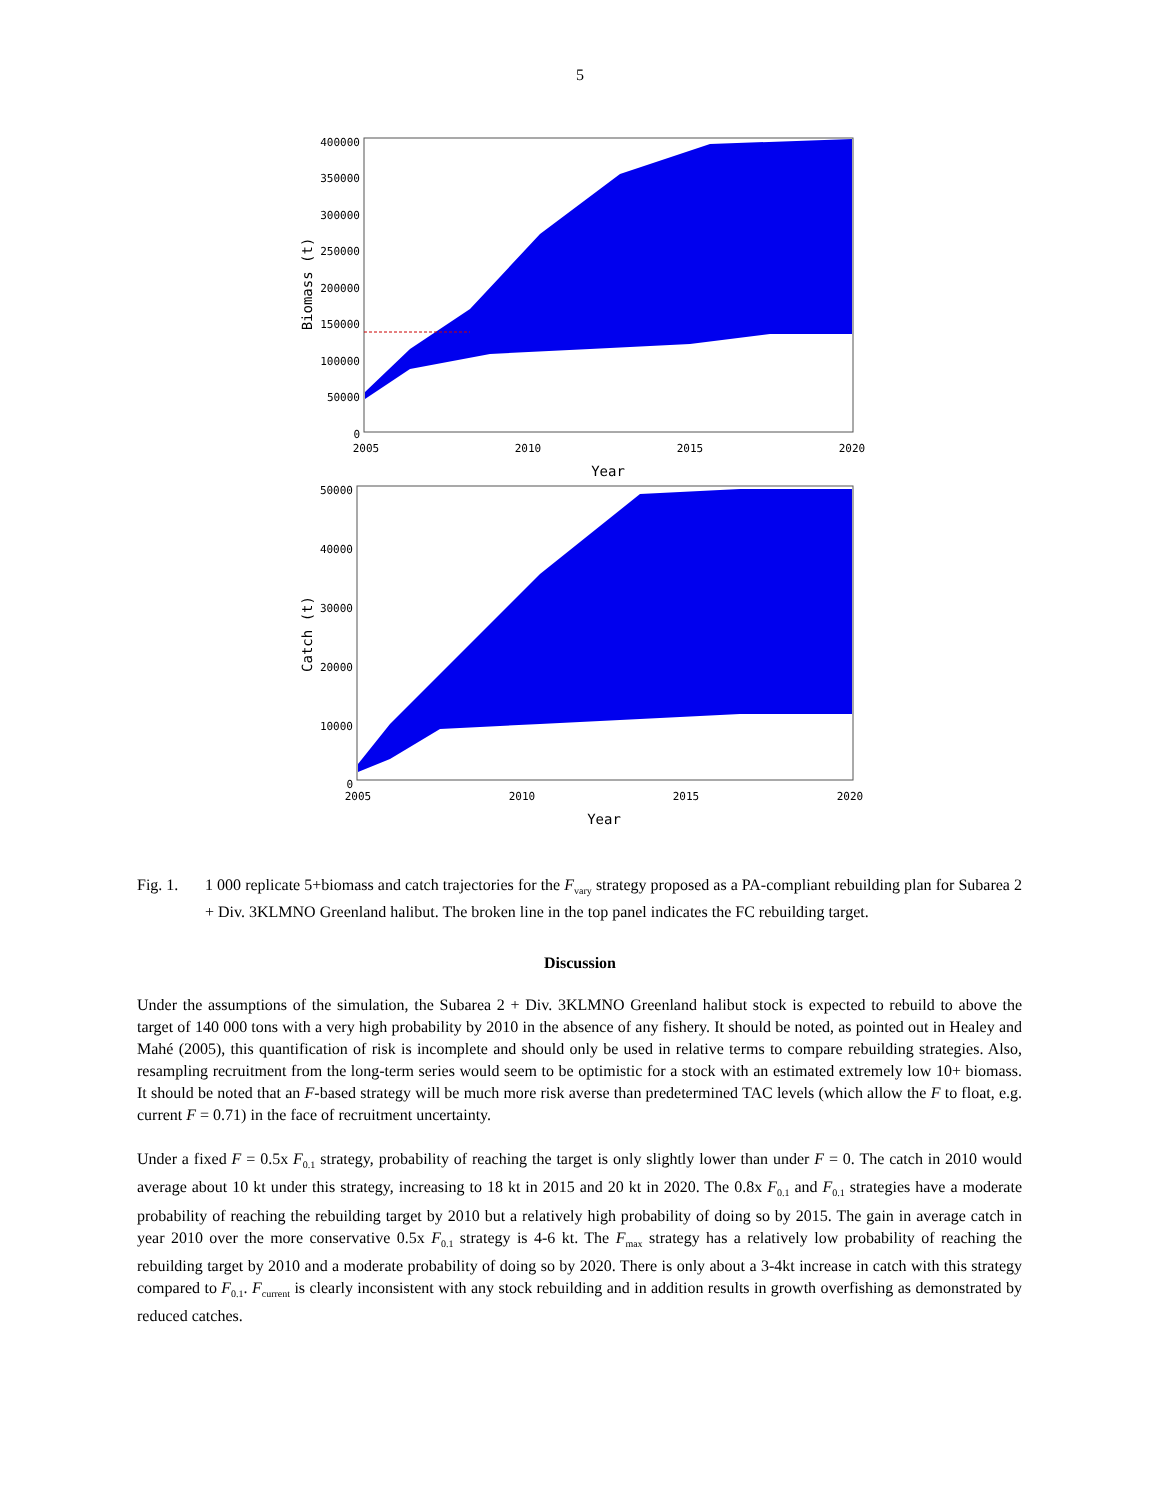5
400000
350000
300000
250000
200000
150000
100000
50000
0
2005
2010
2015
2020
Year
Biomass (t)
50000
40000
30000
20000
10000
0
2005
2010
2015
2020
Year
Catch (t)
Fig. 1. 1 000 replicate 5+biomass and catch trajectories for the F<sub>vary</sub> strategy proposed as a PA-compliant rebuilding plan for Subarea 2 + Div. 3KLMNO Greenland halibut. The broken line in the top panel indicates the FC rebuilding target.
Discussion
Under the assumptions of the simulation, the Subarea 2 + Div. 3KLMNO Greenland halibut stock is expected to rebuild to above the target of 140 000 tons with a very high probability by 2010 in the absence of any fishery. It should be noted, as pointed out in Healey and Mahé (2005), this quantification of risk is incomplete and should only be used in relative terms to compare rebuilding strategies. Also, resampling recruitment from the long-term series would seem to be optimistic for a stock with an estimated extremely low 10+ biomass. It should be noted that an F-based strategy will be much more risk averse than predetermined TAC levels (which allow the F to float, e.g. current F = 0.71) in the face of recruitment uncertainty.
Under a fixed F = 0.5x F<sub>0.1</sub> strategy, probability of reaching the target is only slightly lower than under F = 0. The catch in 2010 would average about 10 kt under this strategy, increasing to 18 kt in 2015 and 20 kt in 2020. The 0.8x F<sub>0.1</sub> and F<sub>0.1</sub> strategies have a moderate probability of reaching the rebuilding target by 2010 but a relatively high probability of doing so by 2015. The gain in average catch in year 2010 over the more conservative 0.5x F<sub>0.1</sub> strategy is 4-6 kt. The F<sub>max</sub> strategy has a relatively low probability of reaching the rebuilding target by 2010 and a moderate probability of doing so by 2020. There is only about a 3-4kt increase in catch with this strategy compared to F<sub>0.1</sub>. F<sub>current</sub> is clearly inconsistent with any stock rebuilding and in addition results in growth overfishing as demonstrated by reduced catches.